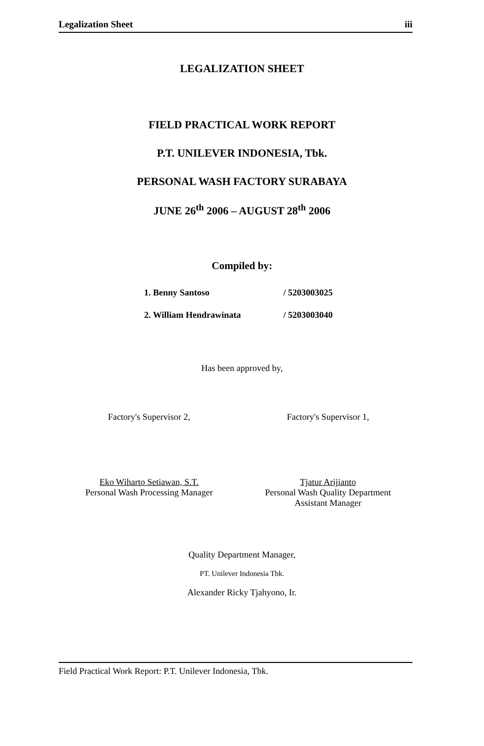Legalization Sheet iii
LEGALIZATION SHEET
FIELD PRACTICAL WORK REPORT
P.T. UNILEVER INDONESIA, Tbk.
PERSONAL WASH FACTORY SURABAYA
JUNE 26<sup>th</sup> 2006 – AUGUST 28<sup>th</sup> 2006
Compiled by:
1. Benny Santoso / 5203003025
2. William Hendrawinata / 5203003040
Has been approved by,
Factory's Supervisor 2,
Eko Wiharto Setiawan, S.T.
Personal Wash Processing Manager
Factory's Supervisor 1,
Tjatur Arijianto
Personal Wash Quality Department
Assistant Manager
Quality Department Manager,
PT. Unilever Indonesia Tbk.
Alexander Ricky Tjahyono, Ir.
Field Practical Work Report: P.T. Unilever Indonesia, Tbk.